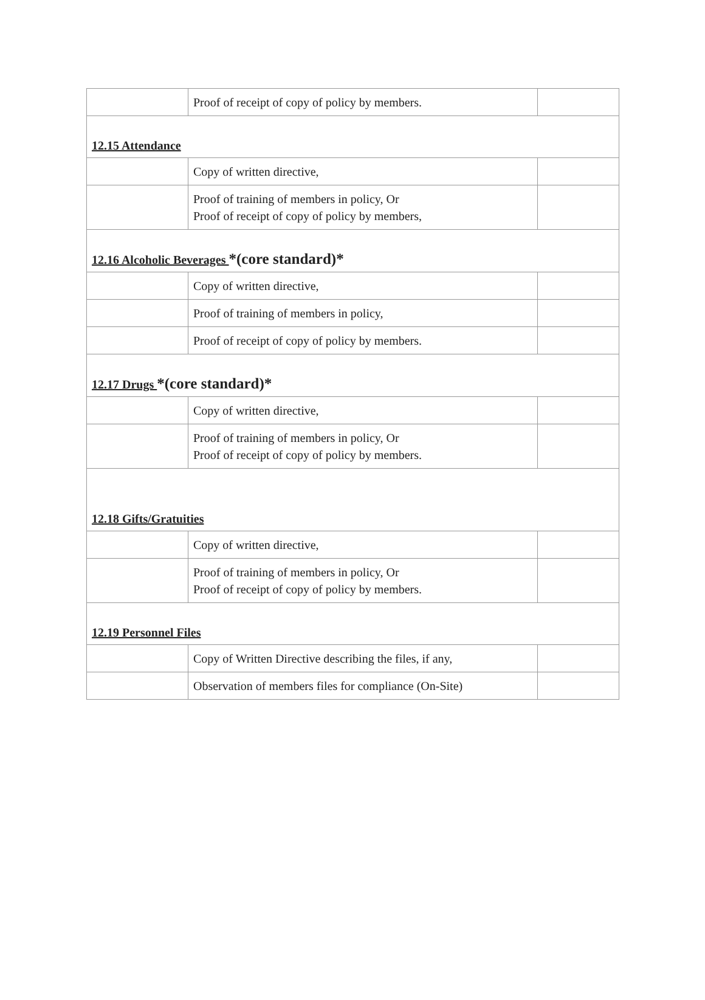| | Proof of receipt of copy of policy by members. | |
| 12.15 Attendance | | |
| | Copy of written directive, | |
| | Proof of training of members in policy, Or Proof of receipt of copy of policy by members, | |
| 12.16 Alcoholic Beverages *(core standard)* | | |
| | Copy of written directive, | |
| | Proof of training of members in policy, | |
| | Proof of receipt of copy of policy by members. | |
| 12.17 Drugs *(core standard)* | | |
| | Copy of written directive, | |
| | Proof of training of members in policy, Or Proof of receipt of copy of policy by members. | |
| 12.18 Gifts/Gratuities | | |
| | Copy of written directive, | |
| | Proof of training of members in policy, Or Proof of receipt of copy of policy by members. | |
| 12.19 Personnel Files | | |
| | Copy of Written Directive describing the files, if any, | |
| | Observation of members files for compliance (On-Site) | |